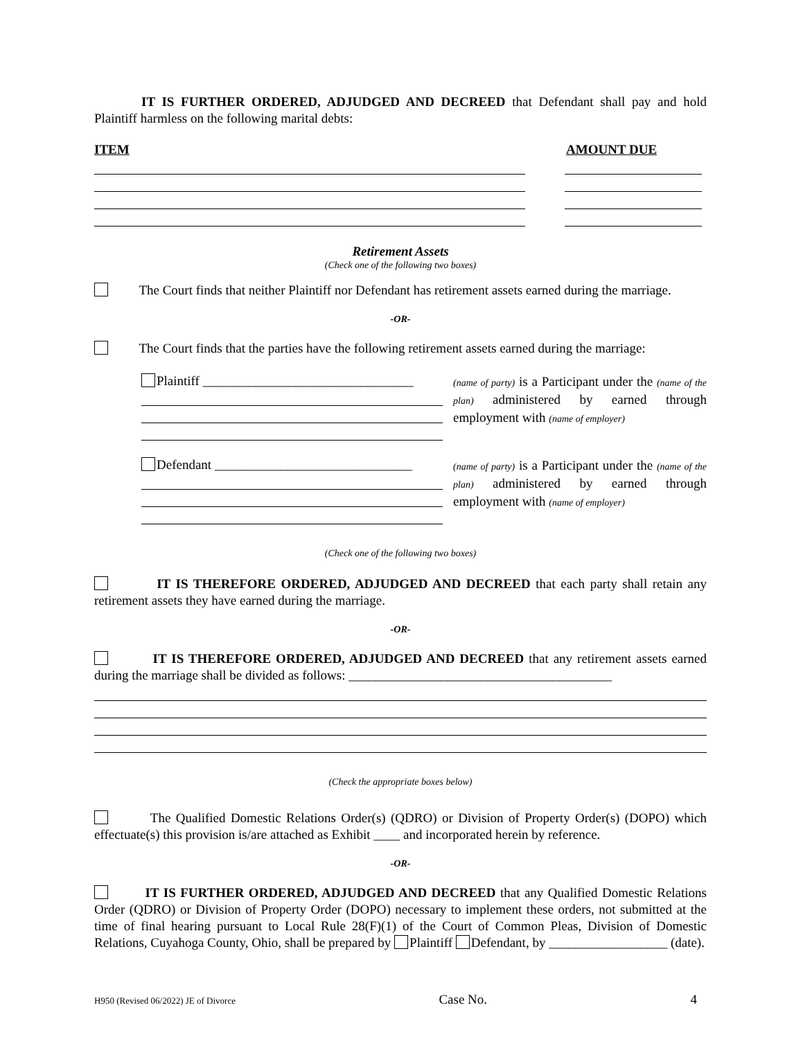IT IS FURTHER ORDERED, ADJUDGED AND DECREED that Defendant shall pay and hold Plaintiff harmless on the following marital debts:
ITEM AMOUNT DUE
Retirement Assets
(Check one of the following two boxes)
The Court finds that neither Plaintiff nor Defendant has retirement assets earned during the marriage.
-OR-
The Court finds that the parties have the following retirement assets earned during the marriage:
Plaintiff ________________________________
(name of party) is a Participant under the (name of the plan) administered by earned through employment with (name of employer)
Defendant ______________________________
(name of party) is a Participant under the (name of the plan) administered by earned through employment with (name of employer)
(Check one of the following two boxes)
IT IS THEREFORE ORDERED, ADJUDGED AND DECREED that each party shall retain any retirement assets they have earned during the marriage.
-OR-
IT IS THEREFORE ORDERED, ADJUDGED AND DECREED that any retirement assets earned during the marriage shall be divided as follows: ________________________________________
(Check the appropriate boxes below)
The Qualified Domestic Relations Order(s) (QDRO) or Division of Property Order(s) (DOPO) which effectuate(s) this provision is/are attached as Exhibit ____ and incorporated herein by reference.
-OR-
IT IS FURTHER ORDERED, ADJUDGED AND DECREED that any Qualified Domestic Relations Order (QDRO) or Division of Property Order (DOPO) necessary to implement these orders, not submitted at the time of final hearing pursuant to Local Rule 28(F)(1) of the Court of Common Pleas, Division of Domestic Relations, Cuyahoga County, Ohio, shall be prepared by Plaintiff Defendant, by __________________ (date).
H950 (Revised 06/2022) JE of Divorce Case No. 4